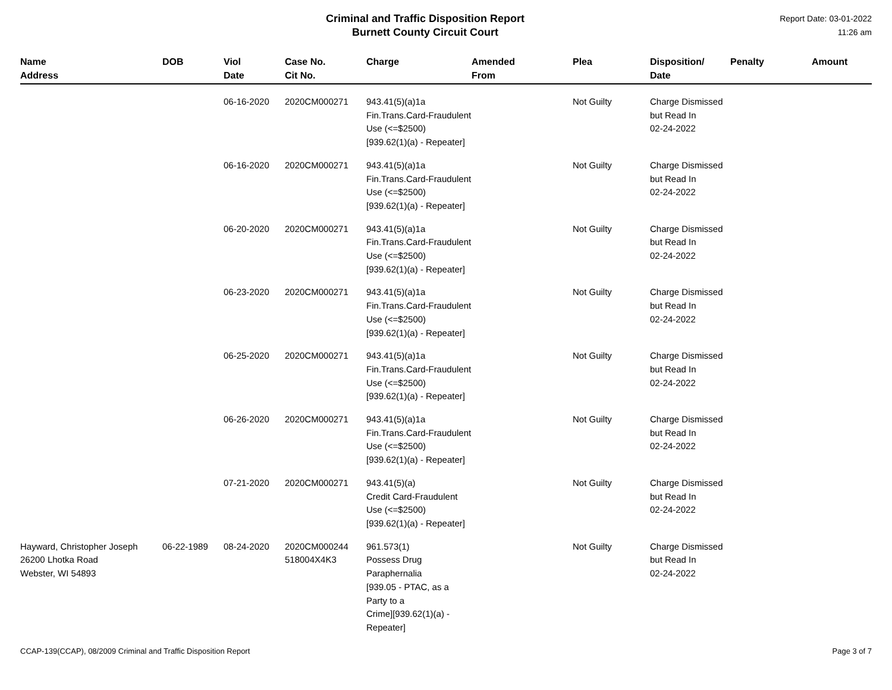Criminal and Traffic Disposition Report
Burnett County Circuit Court
Report Date: 03-01-2022
11:26 am
| Name Address | DOB | Viol Date | Case No. Cit No. | Charge | Amended From | Plea | Disposition/ Date | Penalty | Amount |
| --- | --- | --- | --- | --- | --- | --- | --- | --- | --- |
| | | 06-16-2020 | 2020CM000271 | 943.41(5)(a)1a Fin.Trans.Card-Fraudulent Use (<=$2500) [939.62(1)(a) - Repeater] | | Not Guilty | Charge Dismissed but Read In 02-24-2022 | | |
| | | 06-16-2020 | 2020CM000271 | 943.41(5)(a)1a Fin.Trans.Card-Fraudulent Use (<=$2500) [939.62(1)(a) - Repeater] | | Not Guilty | Charge Dismissed but Read In 02-24-2022 | | |
| | | 06-20-2020 | 2020CM000271 | 943.41(5)(a)1a Fin.Trans.Card-Fraudulent Use (<=$2500) [939.62(1)(a) - Repeater] | | Not Guilty | Charge Dismissed but Read In 02-24-2022 | | |
| | | 06-23-2020 | 2020CM000271 | 943.41(5)(a)1a Fin.Trans.Card-Fraudulent Use (<=$2500) [939.62(1)(a) - Repeater] | | Not Guilty | Charge Dismissed but Read In 02-24-2022 | | |
| | | 06-25-2020 | 2020CM000271 | 943.41(5)(a)1a Fin.Trans.Card-Fraudulent Use (<=$2500) [939.62(1)(a) - Repeater] | | Not Guilty | Charge Dismissed but Read In 02-24-2022 | | |
| | | 06-26-2020 | 2020CM000271 | 943.41(5)(a)1a Fin.Trans.Card-Fraudulent Use (<=$2500) [939.62(1)(a) - Repeater] | | Not Guilty | Charge Dismissed but Read In 02-24-2022 | | |
| | | 07-21-2020 | 2020CM000271 | 943.41(5)(a) Credit Card-Fraudulent Use (<=$2500) [939.62(1)(a) - Repeater] | | Not Guilty | Charge Dismissed but Read In 02-24-2022 | | |
| Hayward, Christopher Joseph 26200 Lhotka Road Webster, WI 54893 | 06-22-1989 | 08-24-2020 | 2020CM000244 518004X4K3 | 961.573(1) Possess Drug Paraphernalia [939.05 - PTAC, as a Party to a Crime][939.62(1)(a) - Repeater] | | Not Guilty | Charge Dismissed but Read In 02-24-2022 | | |
CCAP-139(CCAP), 08/2009 Criminal and Traffic Disposition Report Page 3 of 7